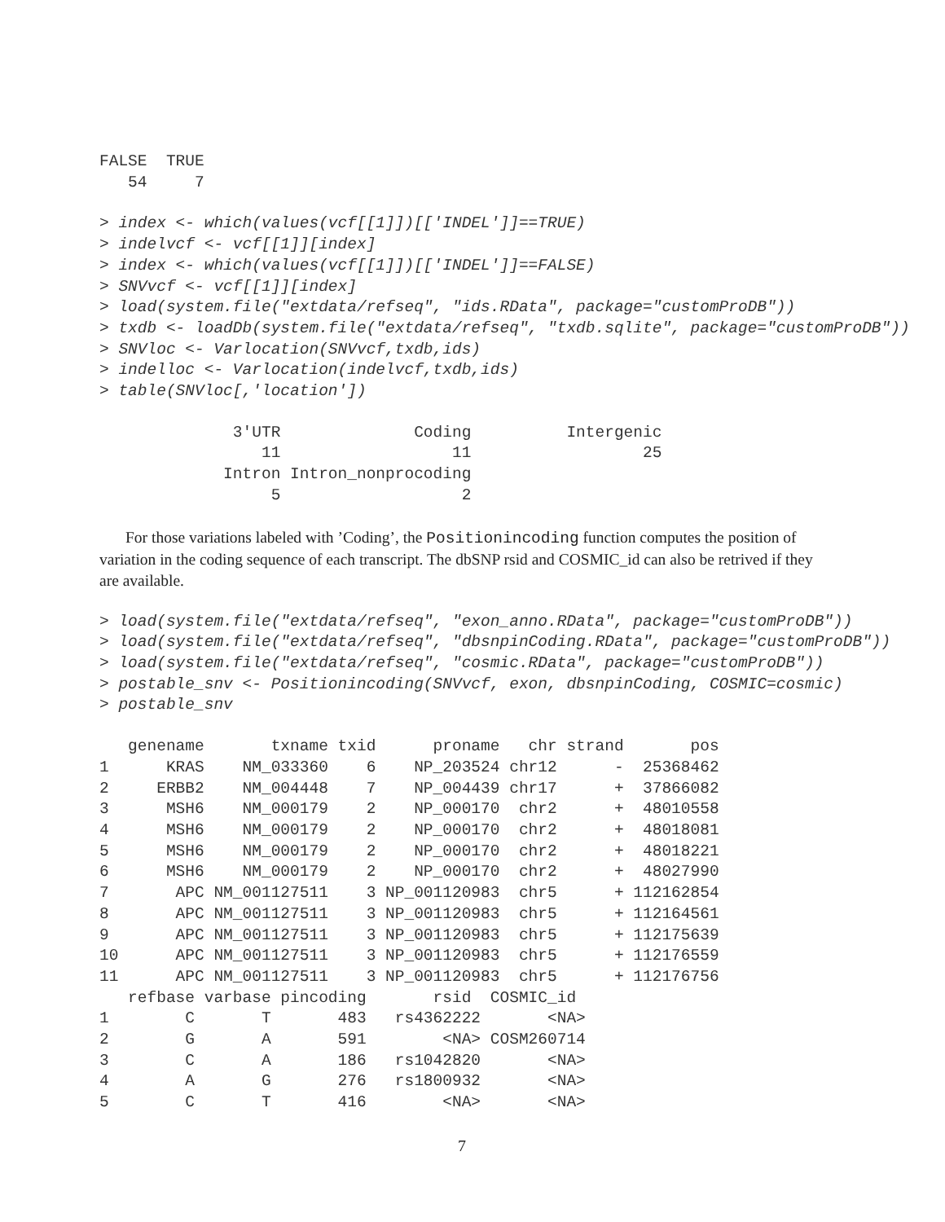FALSE  TRUE
   54     7
> index <- which(values(vcf[[1]])[['INDEL']]==TRUE)
> indelvcf <- vcf[[1]][index]
> index <- which(values(vcf[[1]])[['INDEL']]==FALSE)
> SNVvcf <- vcf[[1]][index]
> load(system.file("extdata/refseq", "ids.RData", package="customProDB"))
> txdb <- loadDb(system.file("extdata/refseq", "txdb.sqlite", package="customProDB"))
> SNVloc <- Varlocation(SNVvcf,txdb,ids)
> indelloc <- Varlocation(indelvcf,txdb,ids)
> table(SNVloc[,'location'])
              3'UTR              Coding          Intergenic 
                 11                  11                  25 
             Intron Intron_nonprocoding 
                  5                   2 
For those variations labeled with ’Coding’, the Positionincoding function computes the position of variation in the coding sequence of each transcript. The dbSNP rsid and COSMIC_id can also be retrived if they are available.
> load(system.file("extdata/refseq", "exon_anno.RData", package="customProDB"))
> load(system.file("extdata/refseq", "dbsnpinCoding.RData", package="customProDB"))
> load(system.file("extdata/refseq", "cosmic.RData", package="customProDB"))
> postable_snv <- Positionincoding(SNVvcf, exon, dbsnpinCoding, COSMIC=cosmic)
> postable_snv
   genename       txname txid      proname   chr strand       pos
1      KRAS    NM_033360    6    NP_203524 chr12      -  25368462
2     ERBB2    NM_004448    7    NP_004439 chr17      +  37866082
3      MSH6    NM_000179    2    NP_000170  chr2      +  48010558
4      MSH6    NM_000179    2    NP_000170  chr2      +  48018081
5      MSH6    NM_000179    2    NP_000170  chr2      +  48018221
6      MSH6    NM_000179    2    NP_000170  chr2      +  48027990
7       APC NM_001127511    3 NP_001120983  chr5      + 112162854
8       APC NM_001127511    3 NP_001120983  chr5      + 112164561
9       APC NM_001127511    3 NP_001120983  chr5      + 112175639
10      APC NM_001127511    3 NP_001120983  chr5      + 112176559
11      APC NM_001127511    3 NP_001120983  chr5      + 112176756
   refbase varbase pincoding       rsid  COSMIC_id
1        C       T       483   rs4362222       <NA>
2        G       A       591        <NA> COSM260714
3        C       A       186   rs1042820       <NA>
4        A       G       276   rs1800932       <NA>
5        C       T       416        <NA>       <NA>
7